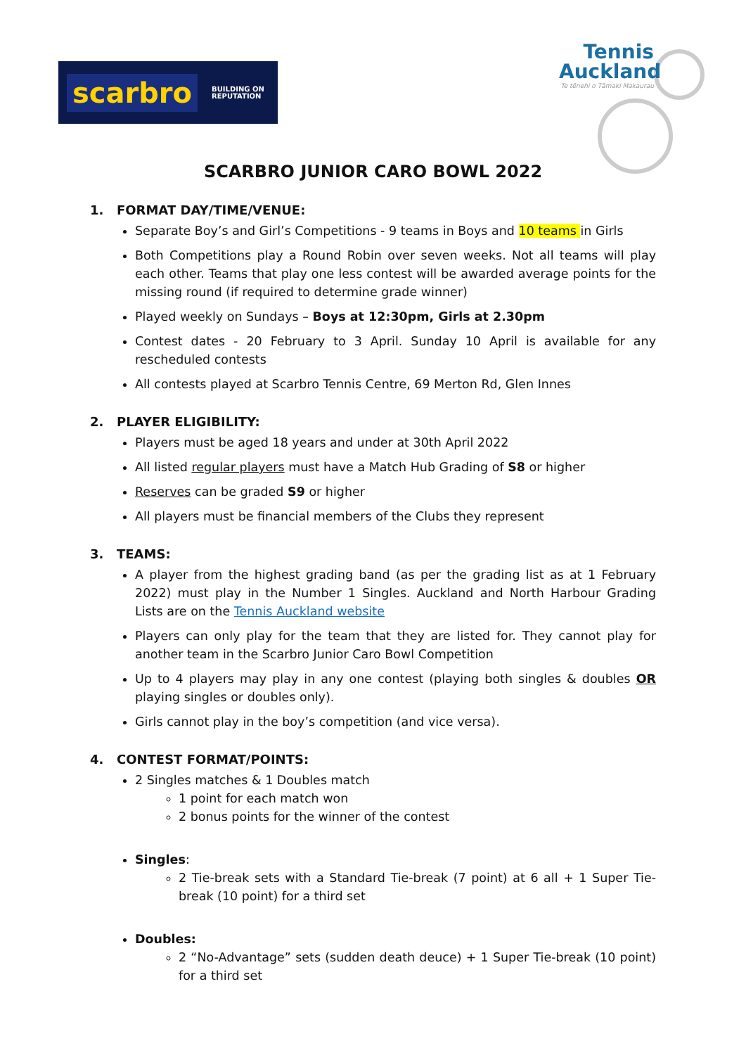scarbro
BUILDING ON
REPUTATION
Tennis
Auckland
Te tēnehi o Tāmaki Makaurau
SCARBRO JUNIOR CARO BOWL 2022
1. FORMAT DAY/TIME/VENUE:
Separate Boy’s and Girl’s Competitions - 9 teams in Boys and 10 teams in Girls
Both Competitions play a Round Robin over seven weeks. Not all teams will play each other. Teams that play one less contest will be awarded average points for the missing round (if required to determine grade winner)
Played weekly on Sundays – Boys at 12:30pm, Girls at 2.30pm
Contest dates - 20 February to 3 April. Sunday 10 April is available for any rescheduled contests
All contests played at Scarbro Tennis Centre, 69 Merton Rd, Glen Innes
2. PLAYER ELIGIBILITY:
Players must be aged 18 years and under at 30th April 2022
All listed regular players must have a Match Hub Grading of S8 or higher
Reserves can be graded S9 or higher
All players must be financial members of the Clubs they represent
3. TEAMS:
A player from the highest grading band (as per the grading list as at 1 February 2022) must play in the Number 1 Singles. Auckland and North Harbour Grading Lists are on the Tennis Auckland website
Players can only play for the team that they are listed for. They cannot play for another team in the Scarbro Junior Caro Bowl Competition
Up to 4 players may play in any one contest (playing both singles & doubles OR playing singles or doubles only).
Girls cannot play in the boy’s competition (and vice versa).
4. CONTEST FORMAT/POINTS:
2 Singles matches & 1 Doubles match
1 point for each match won
2 bonus points for the winner of the contest
Singles:
2 Tie-break sets with a Standard Tie-break (7 point) at 6 all + 1 Super Tie-break (10 point) for a third set
Doubles:
2 “No-Advantage” sets (sudden death deuce) + 1 Super Tie-break (10 point) for a third set